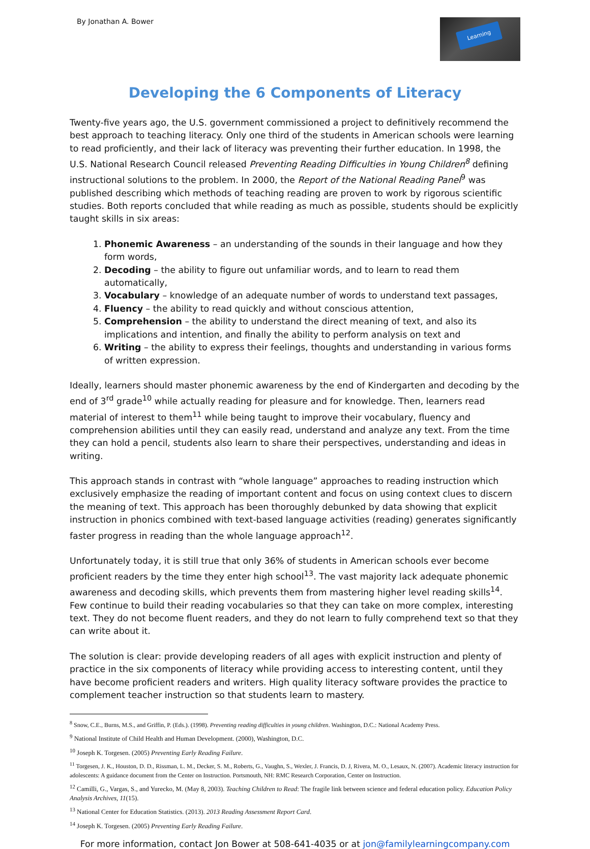By Jonathan A. Bower
Learning
Developing the 6 Components of Literacy
Twenty-five years ago, the U.S. government commissioned a project to definitively recommend the best approach to teaching literacy. Only one third of the students in American schools were learning to read proficiently, and their lack of literacy was preventing their further education. In 1998, the U.S. National Research Council released Preventing Reading Difficulties in Young Children<sup>8</sup> defining instructional solutions to the problem. In 2000, the Report of the National Reading Panel<sup>9</sup> was published describing which methods of teaching reading are proven to work by rigorous scientific studies. Both reports concluded that while reading as much as possible, students should be explicitly taught skills in six areas:
1. Phonemic Awareness – an understanding of the sounds in their language and how they form words,
2. Decoding – the ability to figure out unfamiliar words, and to learn to read them automatically,
3. Vocabulary – knowledge of an adequate number of words to understand text passages,
4. Fluency – the ability to read quickly and without conscious attention,
5. Comprehension – the ability to understand the direct meaning of text, and also its implications and intention, and finally the ability to perform analysis on text and
6. Writing – the ability to express their feelings, thoughts and understanding in various forms of written expression.
Ideally, learners should master phonemic awareness by the end of Kindergarten and decoding by the end of 3<sup>rd</sup> grade<sup>10</sup> while actually reading for pleasure and for knowledge. Then, learners read material of interest to them<sup>11</sup> while being taught to improve their vocabulary, fluency and comprehension abilities until they can easily read, understand and analyze any text. From the time they can hold a pencil, students also learn to share their perspectives, understanding and ideas in writing.
This approach stands in contrast with “whole language” approaches to reading instruction which exclusively emphasize the reading of important content and focus on using context clues to discern the meaning of text. This approach has been thoroughly debunked by data showing that explicit instruction in phonics combined with text-based language activities (reading) generates significantly faster progress in reading than the whole language approach<sup>12</sup>.
Unfortunately today, it is still true that only 36% of students in American schools ever become proficient readers by the time they enter high school<sup>13</sup>. The vast majority lack adequate phonemic awareness and decoding skills, which prevents them from mastering higher level reading skills<sup>14</sup>. Few continue to build their reading vocabularies so that they can take on more complex, interesting text. They do not become fluent readers, and they do not learn to fully comprehend text so that they can write about it.
The solution is clear: provide developing readers of all ages with explicit instruction and plenty of practice in the six components of literacy while providing access to interesting content, until they have become proficient readers and writers. High quality literacy software provides the practice to complement teacher instruction so that students learn to mastery.
<sup>8</sup> Snow, C.E., Burns, M.S., and Griffin, P. (Eds.). (1998). Preventing reading difficulties in young children. Washington, D.C.: National Academy Press.
<sup>9</sup> National Institute of Child Health and Human Development. (2000), Washington, D.C.
<sup>10</sup> Joseph K. Torgesen. (2005) Preventing Early Reading Failure.
<sup>11</sup> Torgesen, J. K., Houston, D. D., Rissman, L. M., Decker, S. M., Roberts, G., Vaughn, S., Wexler, J. Francis, D. J, Rivera, M. O., Lesaux, N. (2007). Academic literacy instruction for adolescents: A guidance document from the Center on Instruction. Portsmouth, NH: RMC Research Corporation, Center on Instruction.
<sup>12</sup> Camilli, G., Vargas, S., and Yurecko, M. (May 8, 2003). Teaching Children to Read: The fragile link between science and federal education policy. Education Policy Analysis Archives, 11(15).
<sup>13</sup> National Center for Education Statistics. (2013). 2013 Reading Assessment Report Card.
<sup>14</sup> Joseph K. Torgesen. (2005) Preventing Early Reading Failure.
For more information, contact Jon Bower at 508-641-4035 or at jon@familylearningcompany.com